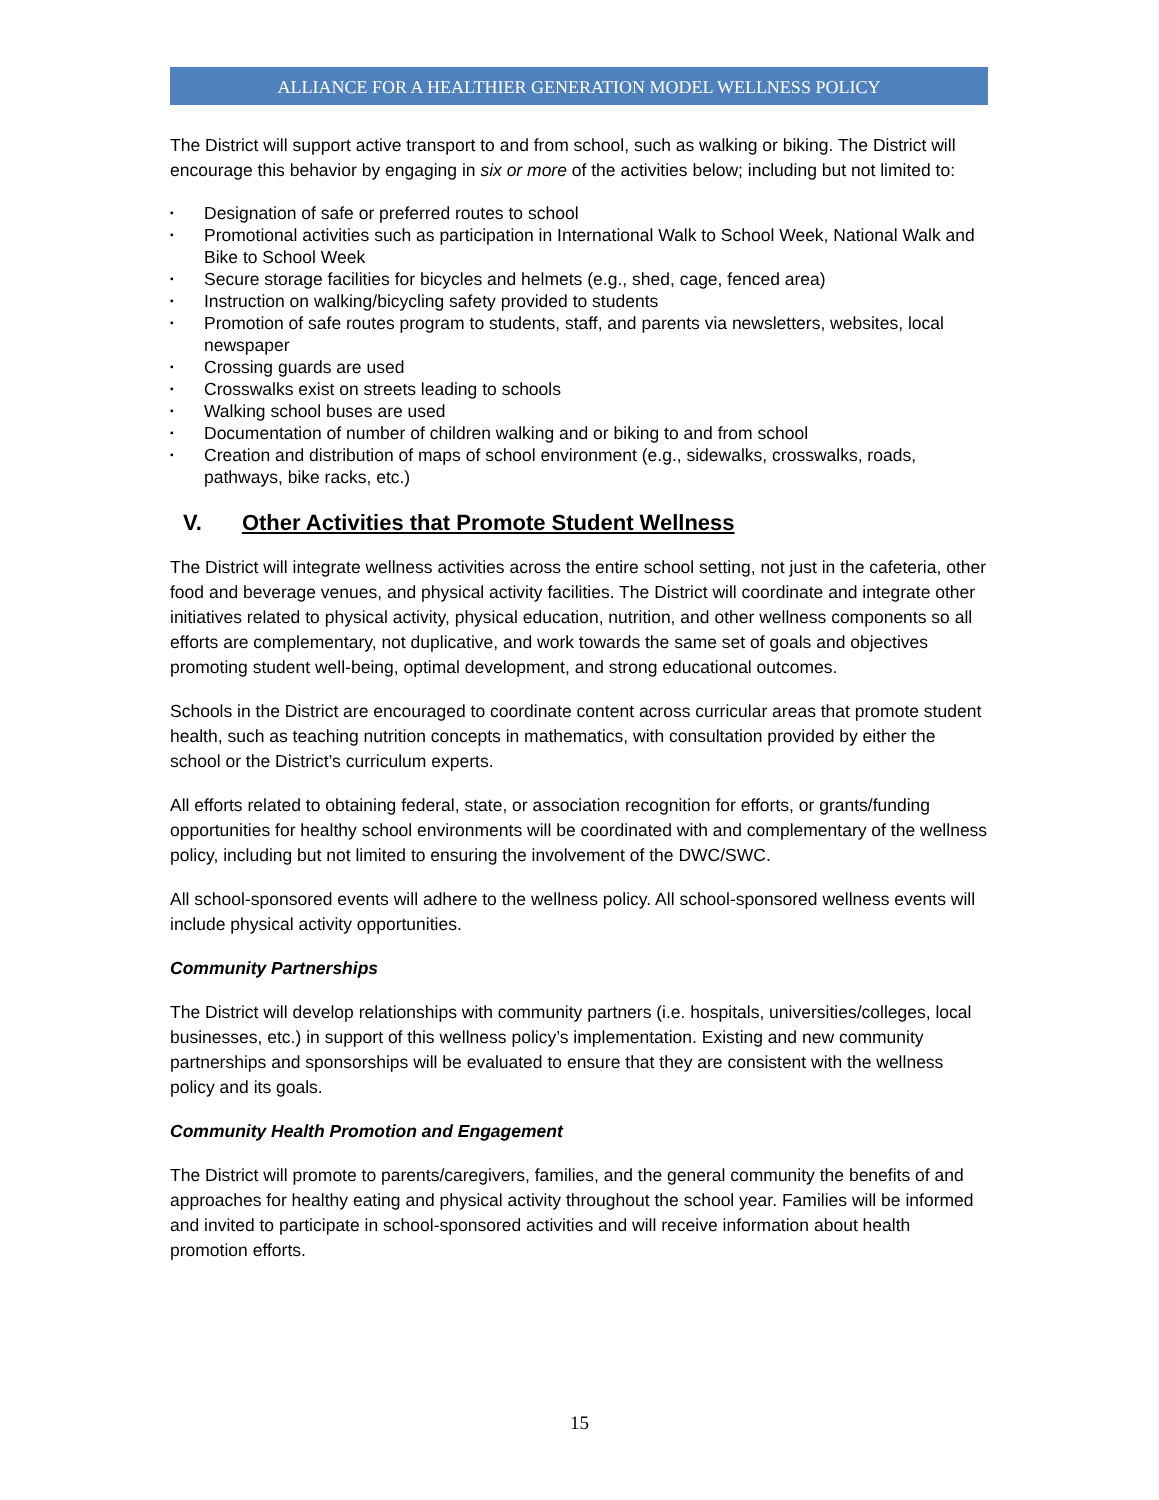ALLIANCE FOR A HEALTHIER GENERATION MODEL WELLNESS POLICY
The District will support active transport to and from school, such as walking or biking. The District will encourage this behavior by engaging in six or more of the activities below; including but not limited to:
▪ Designation of safe or preferred routes to school
▪ Promotional activities such as participation in International Walk to School Week, National Walk and Bike to School Week
▪ Secure storage facilities for bicycles and helmets (e.g., shed, cage, fenced area)
▪ Instruction on walking/bicycling safety provided to students
▪ Promotion of safe routes program to students, staff, and parents via newsletters, websites, local newspaper
▪ Crossing guards are used
▪ Crosswalks exist on streets leading to schools
▪ Walking school buses are used
▪ Documentation of number of children walking and or biking to and from school
▪ Creation and distribution of maps of school environment (e.g., sidewalks, crosswalks, roads, pathways, bike racks, etc.)
V. Other Activities that Promote Student Wellness
The District will integrate wellness activities across the entire school setting, not just in the cafeteria, other food and beverage venues, and physical activity facilities. The District will coordinate and integrate other initiatives related to physical activity, physical education, nutrition, and other wellness components so all efforts are complementary, not duplicative, and work towards the same set of goals and objectives promoting student well-being, optimal development, and strong educational outcomes.
Schools in the District are encouraged to coordinate content across curricular areas that promote student health, such as teaching nutrition concepts in mathematics, with consultation provided by either the school or the District’s curriculum experts.
All efforts related to obtaining federal, state, or association recognition for efforts, or grants/funding opportunities for healthy school environments will be coordinated with and complementary of the wellness policy, including but not limited to ensuring the involvement of the DWC/SWC.
All school-sponsored events will adhere to the wellness policy. All school-sponsored wellness events will include physical activity opportunities.
Community Partnerships
The District will develop relationships with community partners (i.e. hospitals, universities/colleges, local businesses, etc.) in support of this wellness policy’s implementation. Existing and new community partnerships and sponsorships will be evaluated to ensure that they are consistent with the wellness policy and its goals.
Community Health Promotion and Engagement
The District will promote to parents/caregivers, families, and the general community the benefits of and approaches for healthy eating and physical activity throughout the school year. Families will be informed and invited to participate in school-sponsored activities and will receive information about health promotion efforts.
15